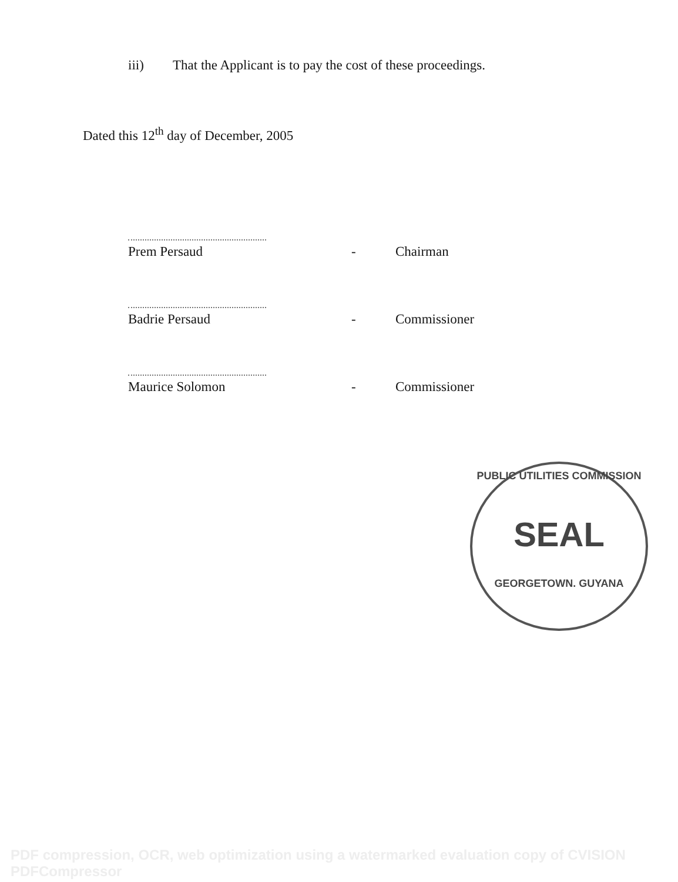iii) That the Applicant is to pay the cost of these proceedings.
Dated this 12<sup>th</sup> day of December, 2005
Prem Persaud - Chairman
Badrie Persaud - Commissioner
Maurice Solomon - Commissioner
PUBLIC UTILITIES COMMISSION
SEAL
GEORGETOWN. GUYANA
PDF compression, OCR, web optimization using a watermarked evaluation copy of CVISION PDFCompressor